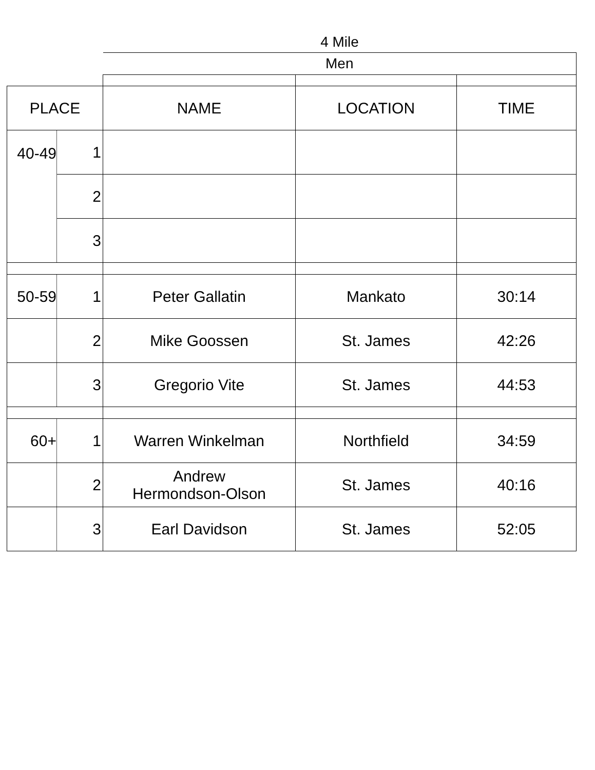| | | 4 Mile | | |
| | | Men | | |
| PLACE | | NAME | LOCATION | TIME |
| 40-49 | 1 | | | |
| | 2 | | | |
| | 3 | | | |
| 50-59 | 1 | Peter Gallatin | Mankato | 30:14 |
| | 2 | Mike Goossen | St. James | 42:26 |
| | 3 | Gregorio Vite | St. James | 44:53 |
| 60+ | 1 | Warren Winkelman | Northfield | 34:59 |
| | 2 | Andrew Hermondson-Olson | St. James | 40:16 |
| | 3 | Earl Davidson | St. James | 52:05 |